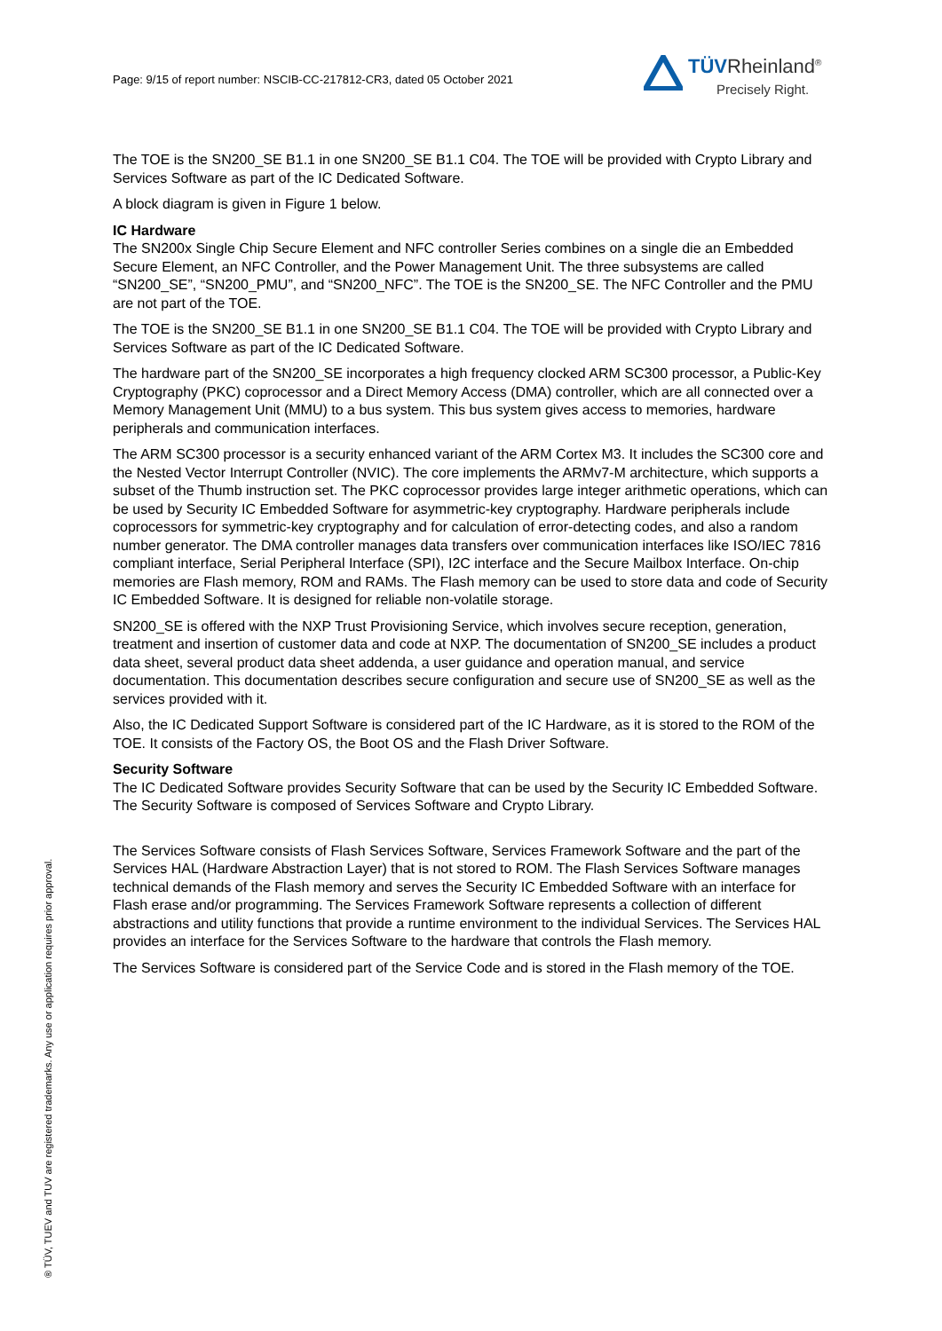Page: 9/15 of report number: NSCIB-CC-217812-CR3, dated 05 October 2021
TÜVRheinland<sup>®</sup>
Precisely Right.
The TOE is the SN200_SE B1.1 in one SN200_SE B1.1 C04. The TOE will be provided with Crypto Library and Services Software as part of the IC Dedicated Software.
A block diagram is given in Figure 1 below.
IC Hardware
The SN200x Single Chip Secure Element and NFC controller Series combines on a single die an Embedded Secure Element, an NFC Controller, and the Power Management Unit. The three subsystems are called “SN200_SE”, “SN200_PMU”, and “SN200_NFC”. The TOE is the SN200_SE. The NFC Controller and the PMU are not part of the TOE.
The TOE is the SN200_SE B1.1 in one SN200_SE B1.1 C04. The TOE will be provided with Crypto Library and Services Software as part of the IC Dedicated Software.
The hardware part of the SN200_SE incorporates a high frequency clocked ARM SC300 processor, a Public-Key Cryptography (PKC) coprocessor and a Direct Memory Access (DMA) controller, which are all connected over a Memory Management Unit (MMU) to a bus system. This bus system gives access to memories, hardware peripherals and communication interfaces.
The ARM SC300 processor is a security enhanced variant of the ARM Cortex M3. It includes the SC300 core and the Nested Vector Interrupt Controller (NVIC). The core implements the ARMv7-M architecture, which supports a subset of the Thumb instruction set. The PKC coprocessor provides large integer arithmetic operations, which can be used by Security IC Embedded Software for asymmetric-key cryptography. Hardware peripherals include coprocessors for symmetric-key cryptography and for calculation of error-detecting codes, and also a random number generator. The DMA controller manages data transfers over communication interfaces like ISO/IEC 7816 compliant interface, Serial Peripheral Interface (SPI), I2C interface and the Secure Mailbox Interface. On-chip memories are Flash memory, ROM and RAMs. The Flash memory can be used to store data and code of Security IC Embedded Software. It is designed for reliable non-volatile storage.
SN200_SE is offered with the NXP Trust Provisioning Service, which involves secure reception, generation, treatment and insertion of customer data and code at NXP. The documentation of SN200_SE includes a product data sheet, several product data sheet addenda, a user guidance and operation manual, and service documentation. This documentation describes secure configuration and secure use of SN200_SE as well as the services provided with it.
Also, the IC Dedicated Support Software is considered part of the IC Hardware, as it is stored to the ROM of the TOE. It consists of the Factory OS, the Boot OS and the Flash Driver Software.
Security Software
The IC Dedicated Software provides Security Software that can be used by the Security IC Embedded Software. The Security Software is composed of Services Software and Crypto Library.
The Services Software consists of Flash Services Software, Services Framework Software and the part of the Services HAL (Hardware Abstraction Layer) that is not stored to ROM. The Flash Services Software manages technical demands of the Flash memory and serves the Security IC Embedded Software with an interface for Flash erase and/or programming. The Services Framework Software represents a collection of different abstractions and utility functions that provide a runtime environment to the individual Services. The Services HAL provides an interface for the Services Software to the hardware that controls the Flash memory.
The Services Software is considered part of the Service Code and is stored in the Flash memory of the TOE.
® TÜV, TUEV and TUV are registered trademarks. Any use or application requires prior approval.